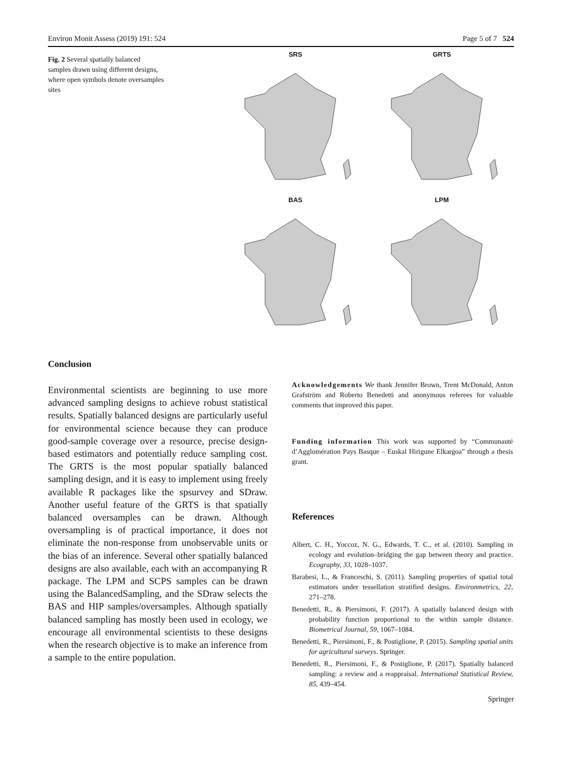Environ Monit Assess (2019) 191: 524 Page 5 of 7 524
Fig. 2 Several spatially balanced samples drawn using different designs, where open symbols denote oversamples sites
SRS
GRTS
BAS
LPM
Conclusion
Environmental scientists are beginning to use more advanced sampling designs to achieve robust statistical results. Spatially balanced designs are particularly useful for environmental science because they can produce good-sample coverage over a resource, precise design-based estimators and potentially reduce sampling cost. The GRTS is the most popular spatially balanced sampling design, and it is easy to implement using freely available R packages like the spsurvey and SDraw. Another useful feature of the GRTS is that spatially balanced oversamples can be drawn. Although oversampling is of practical importance, it does not eliminate the non-response from unobservable units or the bias of an inference. Several other spatially balanced designs are also available, each with an accompanying R package. The LPM and SCPS samples can be drawn using the BalancedSampling, and the SDraw selects the BAS and HIP samples/oversamples. Although spatially balanced sampling has mostly been used in ecology, we encourage all environmental scientists to these designs when the research objective is to make an inference from a sample to the entire population.
Acknowledgements We thank Jennifer Brown, Trent McDonald, Anton Grafström and Roberto Benedetti and anonymous referees for valuable comments that improved this paper.
Funding information This work was supported by “Communauté d’Agglomération Pays Basque – Euskal Hirigune Elkargoa” through a thesis grant.
References
Albert, C. H., Yoccoz, N. G., Edwards, T. C., et al. (2010). Sampling in ecology and evolution–bridging the gap between theory and practice. Ecography, 33, 1028–1037.
Barabesi, L., & Franceschi, S. (2011). Sampling properties of spatial total estimators under tessellation stratified designs. Environmetrics, 22, 271–278.
Benedetti, R., & Piersimoni, F. (2017). A spatially balanced design with probability function proportional to the within sample distance. Biometrical Journal, 59, 1067–1084.
Benedetti, R., Piersimoni, F., & Postiglione, P. (2015). Sampling spatial units for agricultural surveys. Springer.
Benedetti, R., Piersimoni, F., & Postiglione, P. (2017). Spatially balanced sampling: a review and a reappraisal. International Statistical Review, 85, 439–454.
Springer